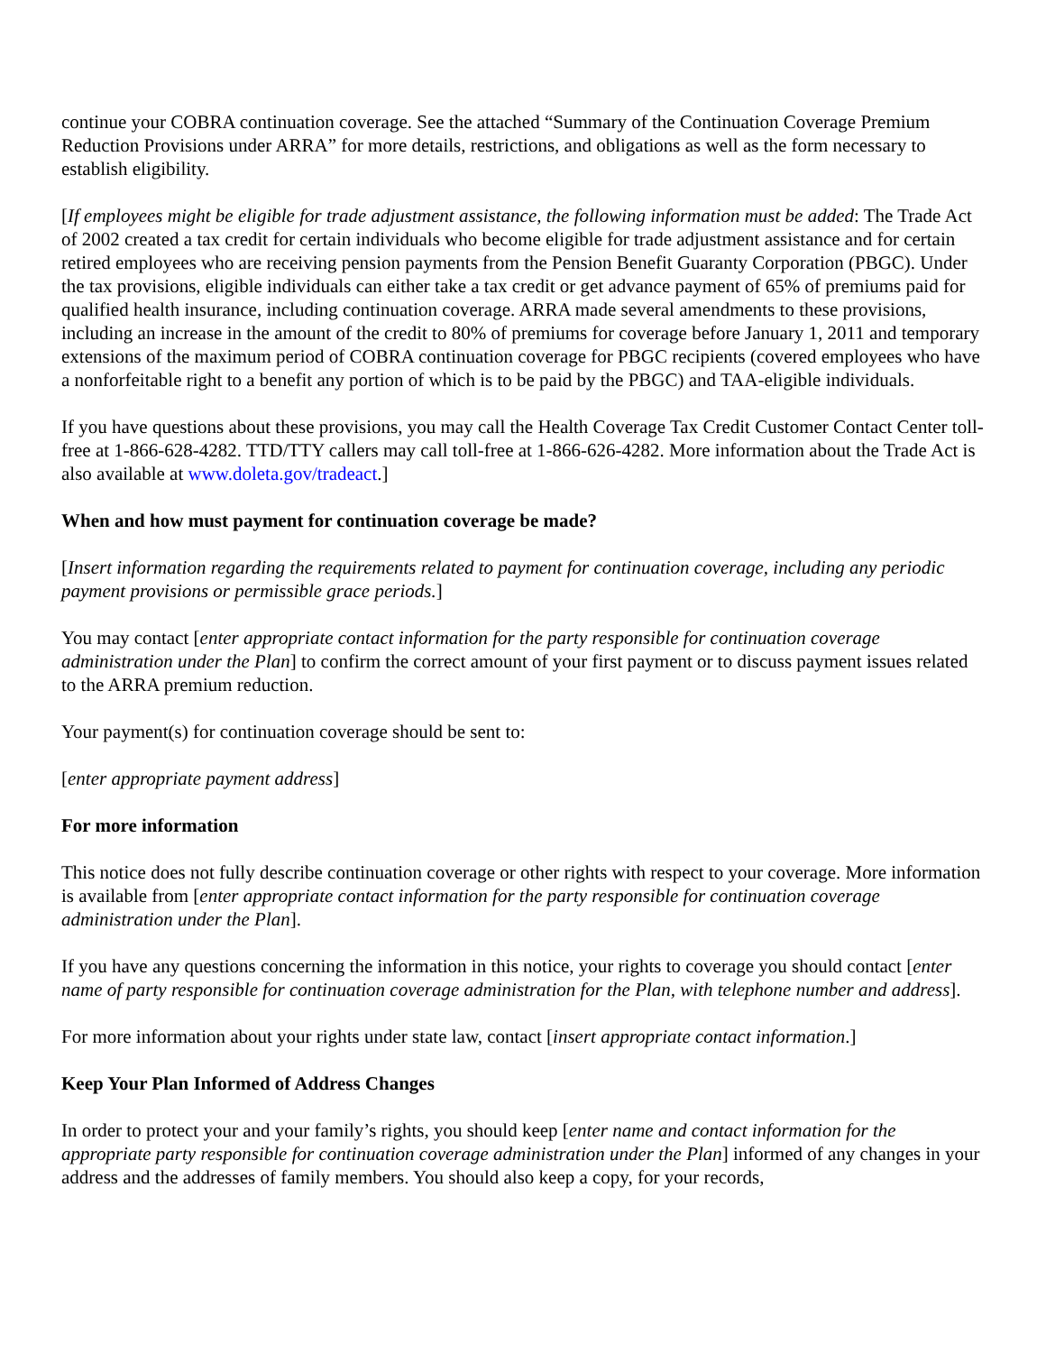continue your COBRA continuation coverage. See the attached “Summary of the Continuation Coverage Premium Reduction Provisions under ARRA” for more details, restrictions, and obligations as well as the form necessary to establish eligibility.
[If employees might be eligible for trade adjustment assistance, the following information must be added: The Trade Act of 2002 created a tax credit for certain individuals who become eligible for trade adjustment assistance and for certain retired employees who are receiving pension payments from the Pension Benefit Guaranty Corporation (PBGC). Under the tax provisions, eligible individuals can either take a tax credit or get advance payment of 65% of premiums paid for qualified health insurance, including continuation coverage. ARRA made several amendments to these provisions, including an increase in the amount of the credit to 80% of premiums for coverage before January 1, 2011 and temporary extensions of the maximum period of COBRA continuation coverage for PBGC recipients (covered employees who have a nonforfeitable right to a benefit any portion of which is to be paid by the PBGC) and TAA-eligible individuals.
If you have questions about these provisions, you may call the Health Coverage Tax Credit Customer Contact Center toll-free at 1-866-628-4282. TTD/TTY callers may call toll-free at 1-866-626-4282. More information about the Trade Act is also available at www.doleta.gov/tradeact.]
When and how must payment for continuation coverage be made?
[Insert information regarding the requirements related to payment for continuation coverage, including any periodic payment provisions or permissible grace periods.]
You may contact [enter appropriate contact information for the party responsible for continuation coverage administration under the Plan] to confirm the correct amount of your first payment or to discuss payment issues related to the ARRA premium reduction.
Your payment(s) for continuation coverage should be sent to:
[enter appropriate payment address]
For more information
This notice does not fully describe continuation coverage or other rights with respect to your coverage. More information is available from [enter appropriate contact information for the party responsible for continuation coverage administration under the Plan].
If you have any questions concerning the information in this notice, your rights to coverage you should contact [enter name of party responsible for continuation coverage administration for the Plan, with telephone number and address].
For more information about your rights under state law, contact [insert appropriate contact information.]
Keep Your Plan Informed of Address Changes
In order to protect your and your family’s rights, you should keep [enter name and contact information for the appropriate party responsible for continuation coverage administration under the Plan] informed of any changes in your address and the addresses of family members. You should also keep a copy, for your records,